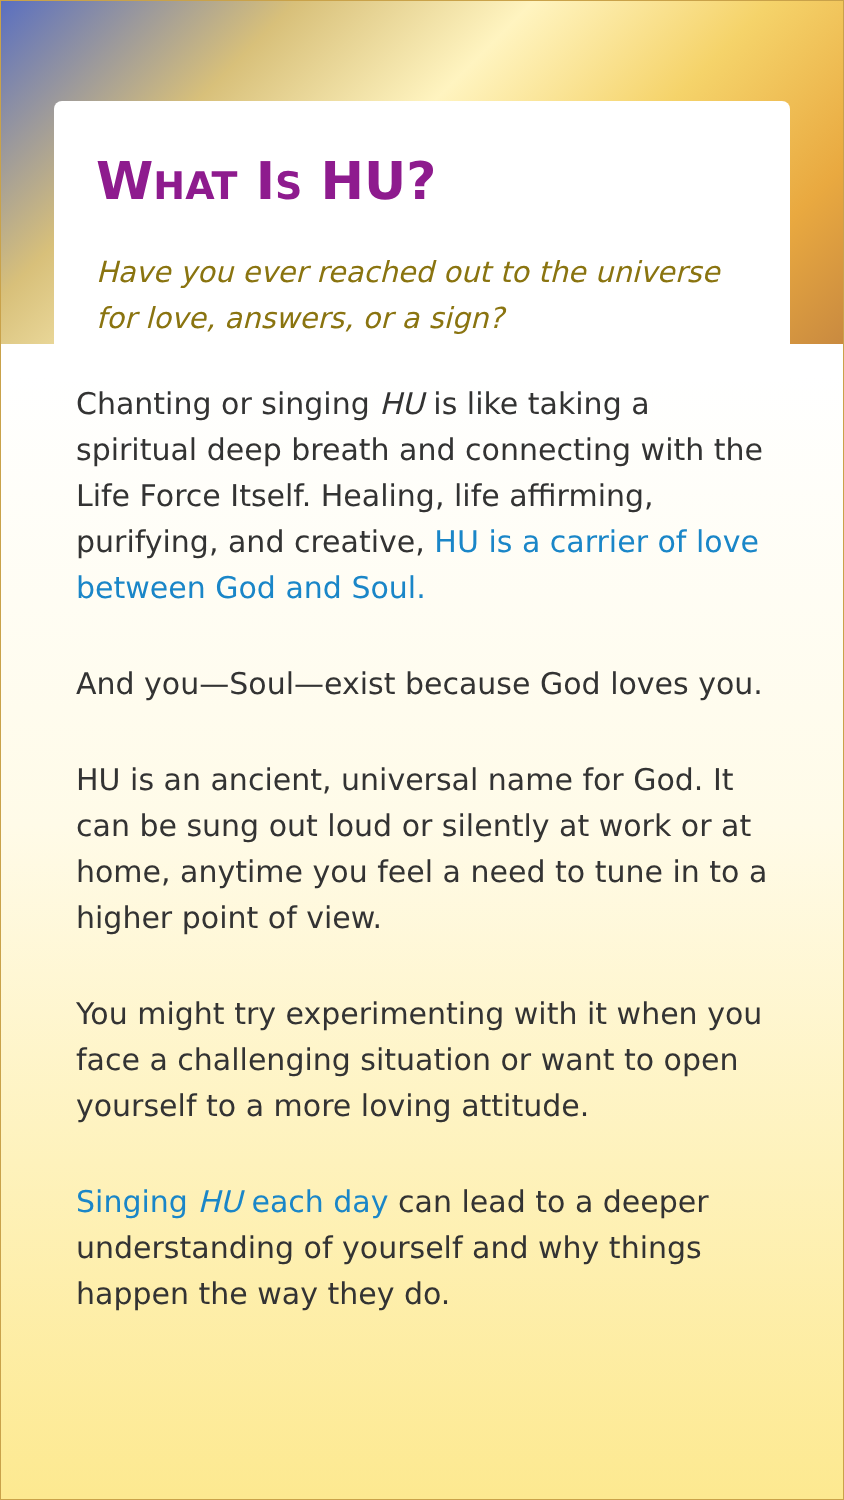WHAT IS HU?
Have you ever reached out to the universe for love, answers, or a sign?
Chanting or singing HU is like taking a spiritual deep breath and connecting with the Life Force Itself. Healing, life affirming, purifying, and creative, HU is a carrier of love between God and Soul.
And you—Soul—exist because God loves you.
HU is an ancient, universal name for God. It can be sung out loud or silently at work or at home, anytime you feel a need to tune in to a higher point of view.
You might try experimenting with it when you face a challenging situation or want to open yourself to a more loving attitude.
Singing HU each day can lead to a deeper understanding of yourself and why things happen the way they do.